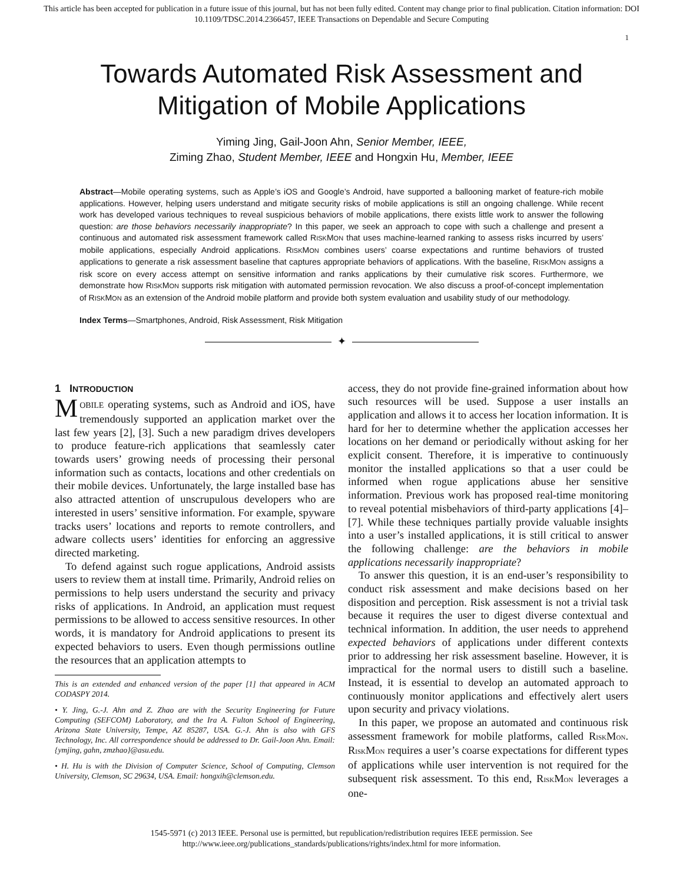This article has been accepted for publication in a future issue of this journal, but has not been fully edited. Content may change prior to final publication. Citation information: DOI
10.1109/TDSC.2014.2366457, IEEE Transactions on Dependable and Secure Computing
1
Towards Automated Risk Assessment and
Mitigation of Mobile Applications
Yiming Jing, Gail-Joon Ahn, Senior Member, IEEE,
Ziming Zhao, Student Member, IEEE and Hongxin Hu, Member, IEEE
Abstract—Mobile operating systems, such as Apple’s iOS and Google’s Android, have supported a ballooning market of feature-rich mobile applications. However, helping users understand and mitigate security risks of mobile applications is still an ongoing challenge. While recent work has developed various techniques to reveal suspicious behaviors of mobile applications, there exists little work to answer the following question: are those behaviors necessarily inappropriate? In this paper, we seek an approach to cope with such a challenge and present a continuous and automated risk assessment framework called RISKMON that uses machine-learned ranking to assess risks incurred by users’ mobile applications, especially Android applications. RISKMON combines users’ coarse expectations and runtime behaviors of trusted applications to generate a risk assessment baseline that captures appropriate behaviors of applications. With the baseline, RISKMON assigns a risk score on every access attempt on sensitive information and ranks applications by their cumulative risk scores. Furthermore, we demonstrate how RISKMON supports risk mitigation with automated permission revocation. We also discuss a proof-of-concept implementation of RISKMON as an extension of the Android mobile platform and provide both system evaluation and usability study of our methodology.
Index Terms—Smartphones, Android, Risk Assessment, Risk Mitigation
✦
1 INTRODUCTION
MOBILE operating systems, such as Android and iOS, have tremendously supported an application market over the last few years [2], [3]. Such a new paradigm drives developers to produce feature-rich applications that seamlessly cater towards users’ growing needs of processing their personal information such as contacts, locations and other credentials on their mobile devices. Unfortunately, the large installed base has also attracted attention of unscrupulous developers who are interested in users’ sensitive information. For example, spyware tracks users’ locations and reports to remote controllers, and adware collects users’ identities for enforcing an aggressive directed marketing.
To defend against such rogue applications, Android assists users to review them at install time. Primarily, Android relies on permissions to help users understand the security and privacy risks of applications. In Android, an application must request permissions to be allowed to access sensitive resources. In other words, it is mandatory for Android applications to present its expected behaviors to users. Even though permissions outline the resources that an application attempts to
This is an extended and enhanced version of the paper [1] that appeared in ACM CODASPY 2014.
• Y. Jing, G.-J. Ahn and Z. Zhao are with the Security Engineering for Future Computing (SEFCOM) Laboratory, and the Ira A. Fulton School of Engineering, Arizona State University, Tempe, AZ 85287, USA. G.-J. Ahn is also with GFS Technology, Inc. All correspondence should be addressed to Dr. Gail-Joon Ahn. Email: {ymjing, gahn, zmzhao}@asu.edu.
• H. Hu is with the Division of Computer Science, School of Computing, Clemson University, Clemson, SC 29634, USA. Email: hongxih@clemson.edu.
access, they do not provide fine-grained information about how such resources will be used. Suppose a user installs an application and allows it to access her location information. It is hard for her to determine whether the application accesses her locations on her demand or periodically without asking for her explicit consent. Therefore, it is imperative to continuously monitor the installed applications so that a user could be informed when rogue applications abuse her sensitive information. Previous work has proposed real-time monitoring to reveal potential misbehaviors of third-party applications [4]–[7]. While these techniques partially provide valuable insights into a user’s installed applications, it is still critical to answer the following challenge: are the behaviors in mobile applications necessarily inappropriate?
To answer this question, it is an end-user’s responsibility to conduct risk assessment and make decisions based on her disposition and perception. Risk assessment is not a trivial task because it requires the user to digest diverse contextual and technical information. In addition, the user needs to apprehend expected behaviors of applications under different contexts prior to addressing her risk assessment baseline. However, it is impractical for the normal users to distill such a baseline. Instead, it is essential to develop an automated approach to continuously monitor applications and effectively alert users upon security and privacy violations.
In this paper, we propose an automated and continuous risk assessment framework for mobile platforms, called RISKMON. RISKMON requires a user’s coarse expectations for different types of applications while user intervention is not required for the subsequent risk assessment. To this end, RISKMON leverages a one-
1545-5971 (c) 2013 IEEE. Personal use is permitted, but republication/redistribution requires IEEE permission. See
http://www.ieee.org/publications_standards/publications/rights/index.html for more information.